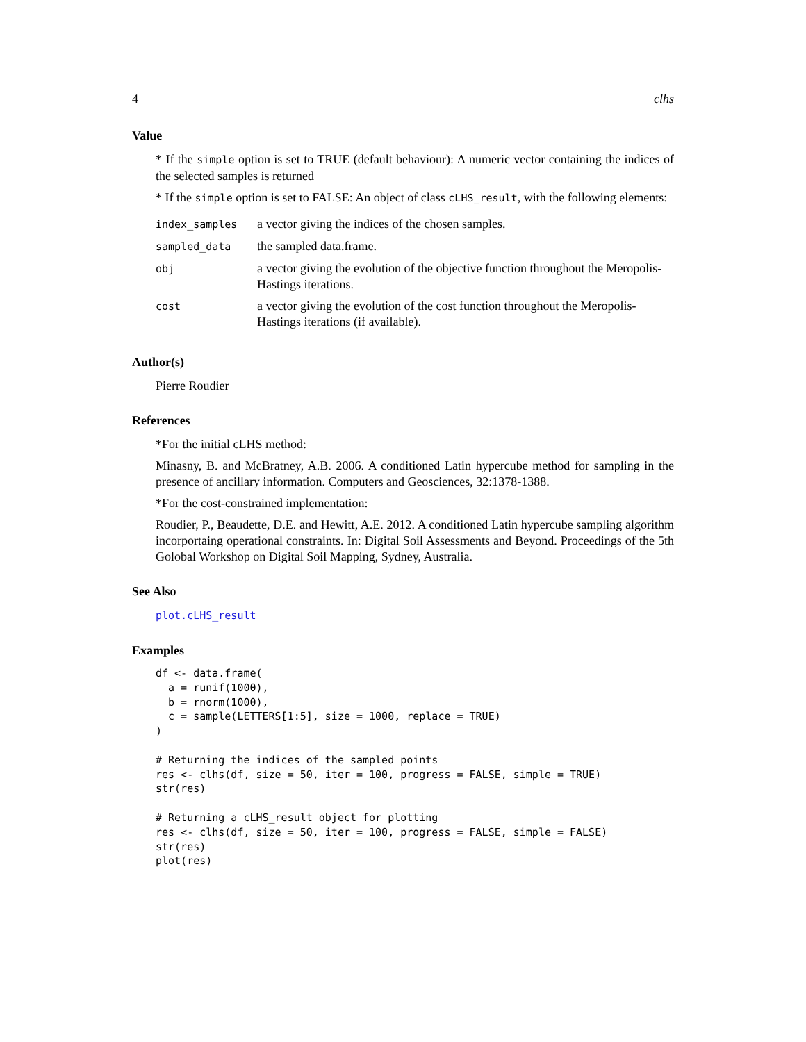4 clhs
Value
* If the simple option is set to TRUE (default behaviour): A numeric vector containing the indices of the selected samples is returned
* If the simple option is set to FALSE: An object of class cLHS_result, with the following elements:
| index_samples | a vector giving the indices of the chosen samples. |
| sampled_data | the sampled data.frame. |
| obj | a vector giving the evolution of the objective function throughout the Meropolis-Hastings iterations. |
| cost | a vector giving the evolution of the cost function throughout the Meropolis-Hastings iterations (if available). |
Author(s)
Pierre Roudier
References
*For the initial cLHS method:
Minasny, B. and McBratney, A.B. 2006. A conditioned Latin hypercube method for sampling in the presence of ancillary information. Computers and Geosciences, 32:1378-1388.
*For the cost-constrained implementation:
Roudier, P., Beaudette, D.E. and Hewitt, A.E. 2012. A conditioned Latin hypercube sampling algorithm incorportaing operational constraints. In: Digital Soil Assessments and Beyond. Proceedings of the 5th Golobal Workshop on Digital Soil Mapping, Sydney, Australia.
See Also
plot.cLHS_result
Examples
df <- data.frame(
  a = runif(1000),
  b = rnorm(1000),
  c = sample(LETTERS[1:5], size = 1000, replace = TRUE)
)

# Returning the indices of the sampled points
res <- clhs(df, size = 50, iter = 100, progress = FALSE, simple = TRUE)
str(res)

# Returning a cLHS_result object for plotting
res <- clhs(df, size = 50, iter = 100, progress = FALSE, simple = FALSE)
str(res)
plot(res)